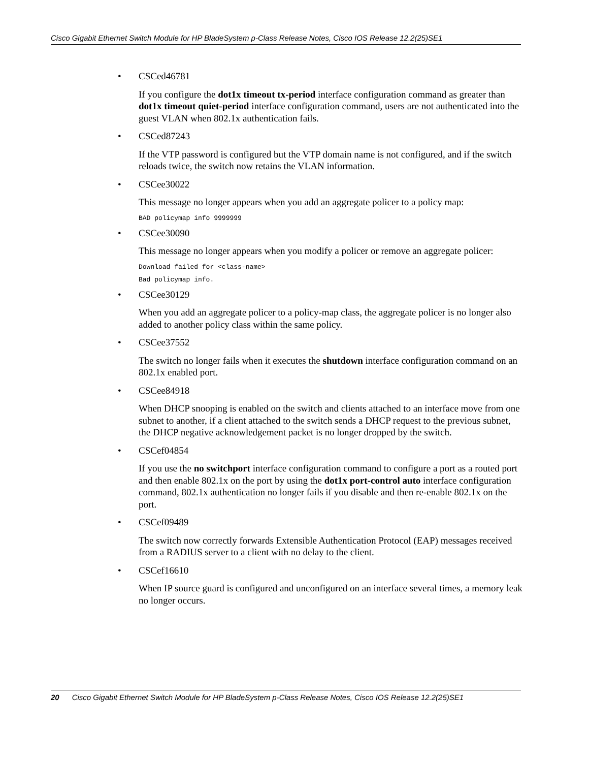Cisco Gigabit Ethernet Switch Module for HP BladeSystem p-Class Release Notes, Cisco IOS Release 12.2(25)SE1
• CSCed46781
If you configure the dot1x timeout tx-period interface configuration command as greater than dot1x timeout quiet-period interface configuration command, users are not authenticated into the guest VLAN when 802.1x authentication fails.
• CSCed87243
If the VTP password is configured but the VTP domain name is not configured, and if the switch reloads twice, the switch now retains the VLAN information.
• CSCee30022
This message no longer appears when you add an aggregate policer to a policy map:
BAD policymap info 9999999
• CSCee30090
This message no longer appears when you modify a policer or remove an aggregate policer:
Download failed for <class-name>
Bad policymap info.
• CSCee30129
When you add an aggregate policer to a policy-map class, the aggregate policer is no longer also added to another policy class within the same policy.
• CSCee37552
The switch no longer fails when it executes the shutdown interface configuration command on an 802.1x enabled port.
• CSCee84918
When DHCP snooping is enabled on the switch and clients attached to an interface move from one subnet to another, if a client attached to the switch sends a DHCP request to the previous subnet, the DHCP negative acknowledgement packet is no longer dropped by the switch.
• CSCef04854
If you use the no switchport interface configuration command to configure a port as a routed port and then enable 802.1x on the port by using the dot1x port-control auto interface configuration command, 802.1x authentication no longer fails if you disable and then re-enable 802.1x on the port.
• CSCef09489
The switch now correctly forwards Extensible Authentication Protocol (EAP) messages received from a RADIUS server to a client with no delay to the client.
• CSCef16610
When IP source guard is configured and unconfigured on an interface several times, a memory leak no longer occurs.
20 Cisco Gigabit Ethernet Switch Module for HP BladeSystem p-Class Release Notes, Cisco IOS Release 12.2(25)SE1